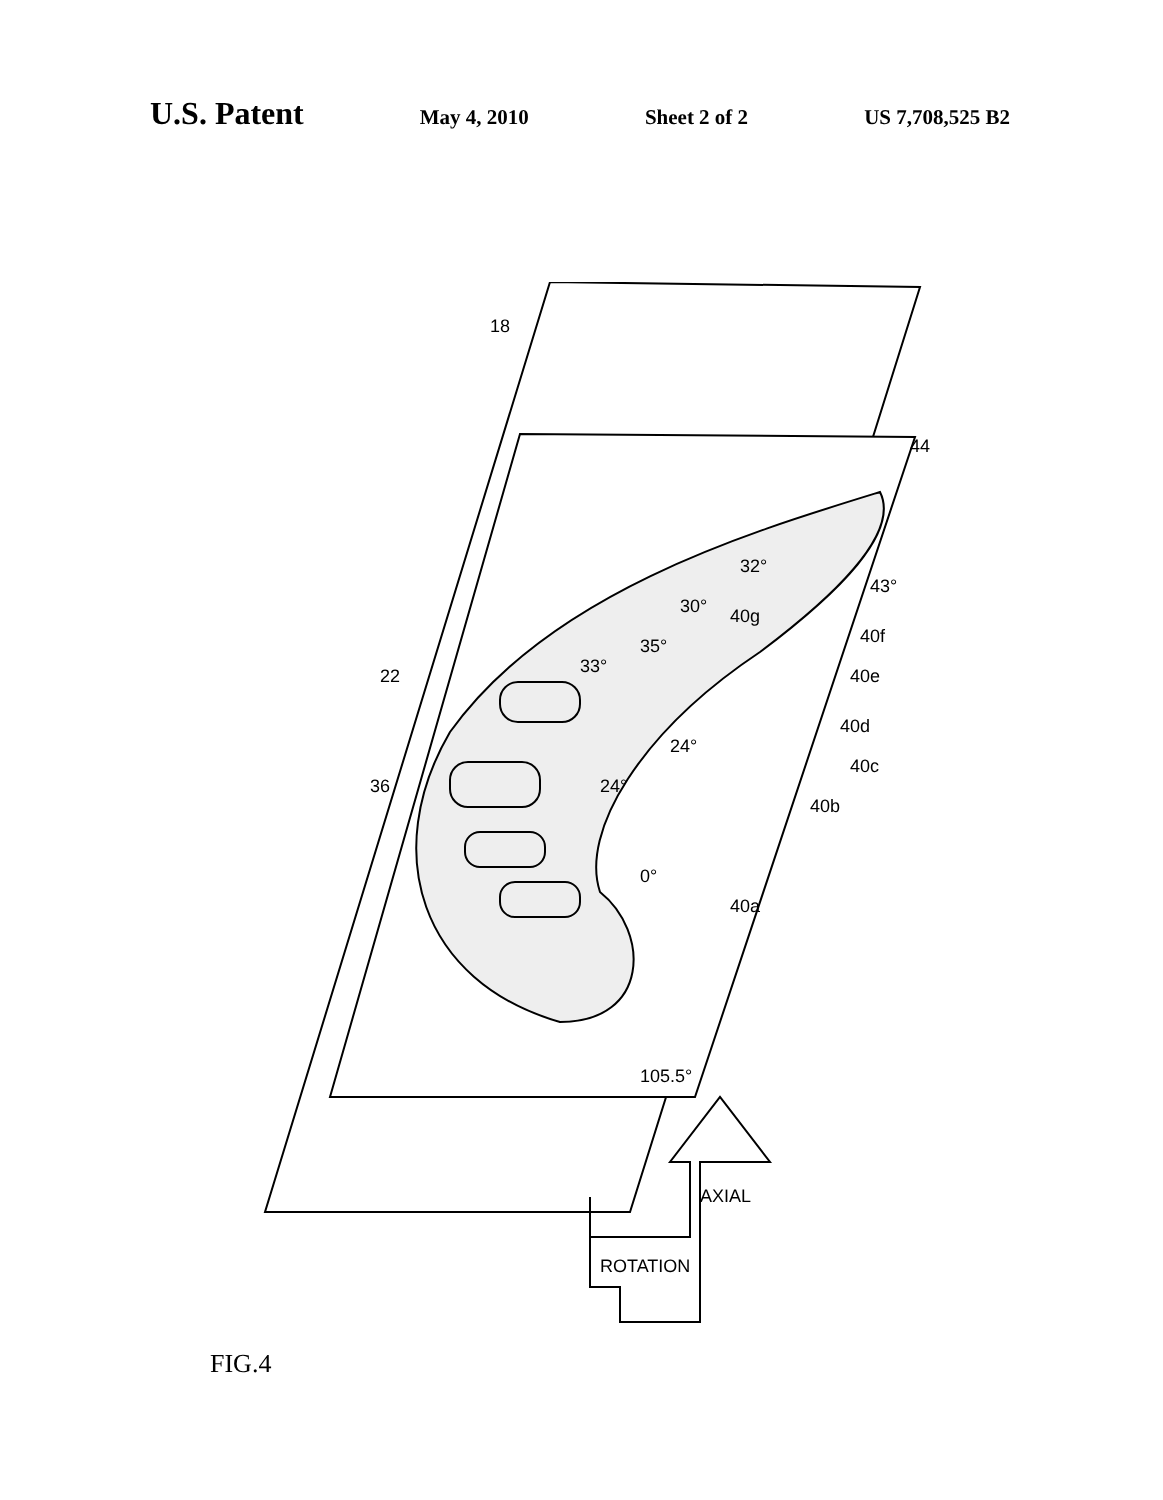U.S. Patent May 4, 2010 Sheet 2 of 2 US 7,708,525 B2
33°
35°
30°
32°
24°
24°
0°
40a
40b
40c
40d
40e
40f
40g
43°
44
18
22
36
105.5°
ROTATION
AXIAL
FIG.4